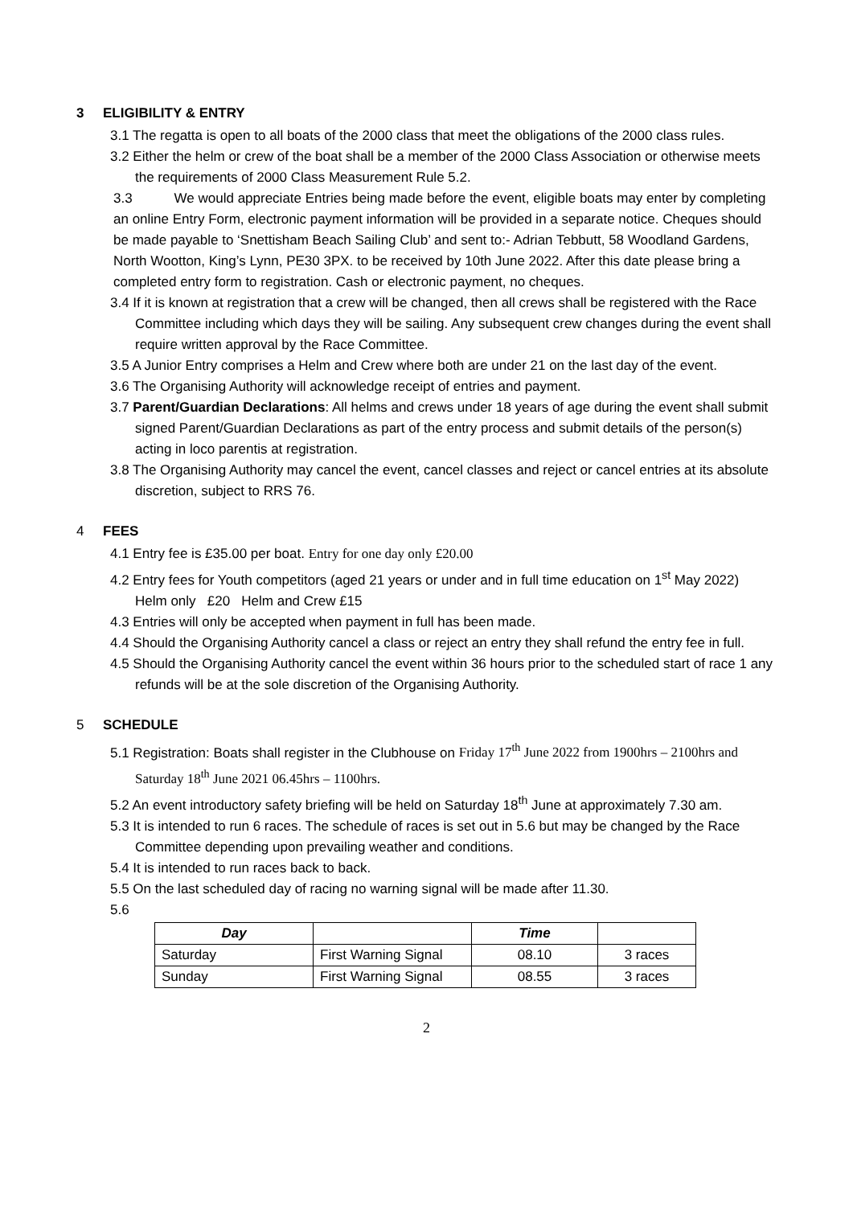3 ELIGIBILITY & ENTRY
3.1 The regatta is open to all boats of the 2000 class that meet the obligations of the 2000 class rules.
3.2 Either the helm or crew of the boat shall be a member of the 2000 Class Association or otherwise meets the requirements of 2000 Class Measurement Rule 5.2.
3.3 We would appreciate Entries being made before the event, eligible boats may enter by completing an online Entry Form, electronic payment information will be provided in a separate notice. Cheques should be made payable to ‘Snettisham Beach Sailing Club’ and sent to:- Adrian Tebbutt, 58 Woodland Gardens, North Wootton, King’s Lynn, PE30 3PX. to be received by 10th June 2022. After this date please bring a completed entry form to registration. Cash or electronic payment, no cheques.
3.4 If it is known at registration that a crew will be changed, then all crews shall be registered with the Race Committee including which days they will be sailing. Any subsequent crew changes during the event shall require written approval by the Race Committee.
3.5 A Junior Entry comprises a Helm and Crew where both are under 21 on the last day of the event.
3.6 The Organising Authority will acknowledge receipt of entries and payment.
3.7 Parent/Guardian Declarations: All helms and crews under 18 years of age during the event shall submit signed Parent/Guardian Declarations as part of the entry process and submit details of the person(s) acting in loco parentis at registration.
3.8 The Organising Authority may cancel the event, cancel classes and reject or cancel entries at its absolute discretion, subject to RRS 76.
4 FEES
4.1 Entry fee is £35.00 per boat. Entry for one day only £20.00
4.2 Entry fees for Youth competitors (aged 21 years or under and in full time education on 1<sup>st</sup> May 2022) Helm only £20 Helm and Crew £15
4.3 Entries will only be accepted when payment in full has been made.
4.4 Should the Organising Authority cancel a class or reject an entry they shall refund the entry fee in full.
4.5 Should the Organising Authority cancel the event within 36 hours prior to the scheduled start of race 1 any refunds will be at the sole discretion of the Organising Authority.
5 SCHEDULE
5.1 Registration: Boats shall register in the Clubhouse on Friday 17<sup>th</sup> June 2022 from 1900hrs – 2100hrs and Saturday 18<sup>th</sup> June 2021 06.45hrs – 1100hrs.
5.2 An event introductory safety briefing will be held on Saturday 18<sup>th</sup> June at approximately 7.30 am.
5.3 It is intended to run 6 races. The schedule of races is set out in 5.6 but may be changed by the Race Committee depending upon prevailing weather and conditions.
5.4 It is intended to run races back to back.
5.5 On the last scheduled day of racing no warning signal will be made after 11.30.
5.6
| Day | | Time | |
| --- | --- | --- | --- |
| Saturday | First Warning Signal | 08.10 | 3 races |
| Sunday | First Warning Signal | 08.55 | 3 races |
2